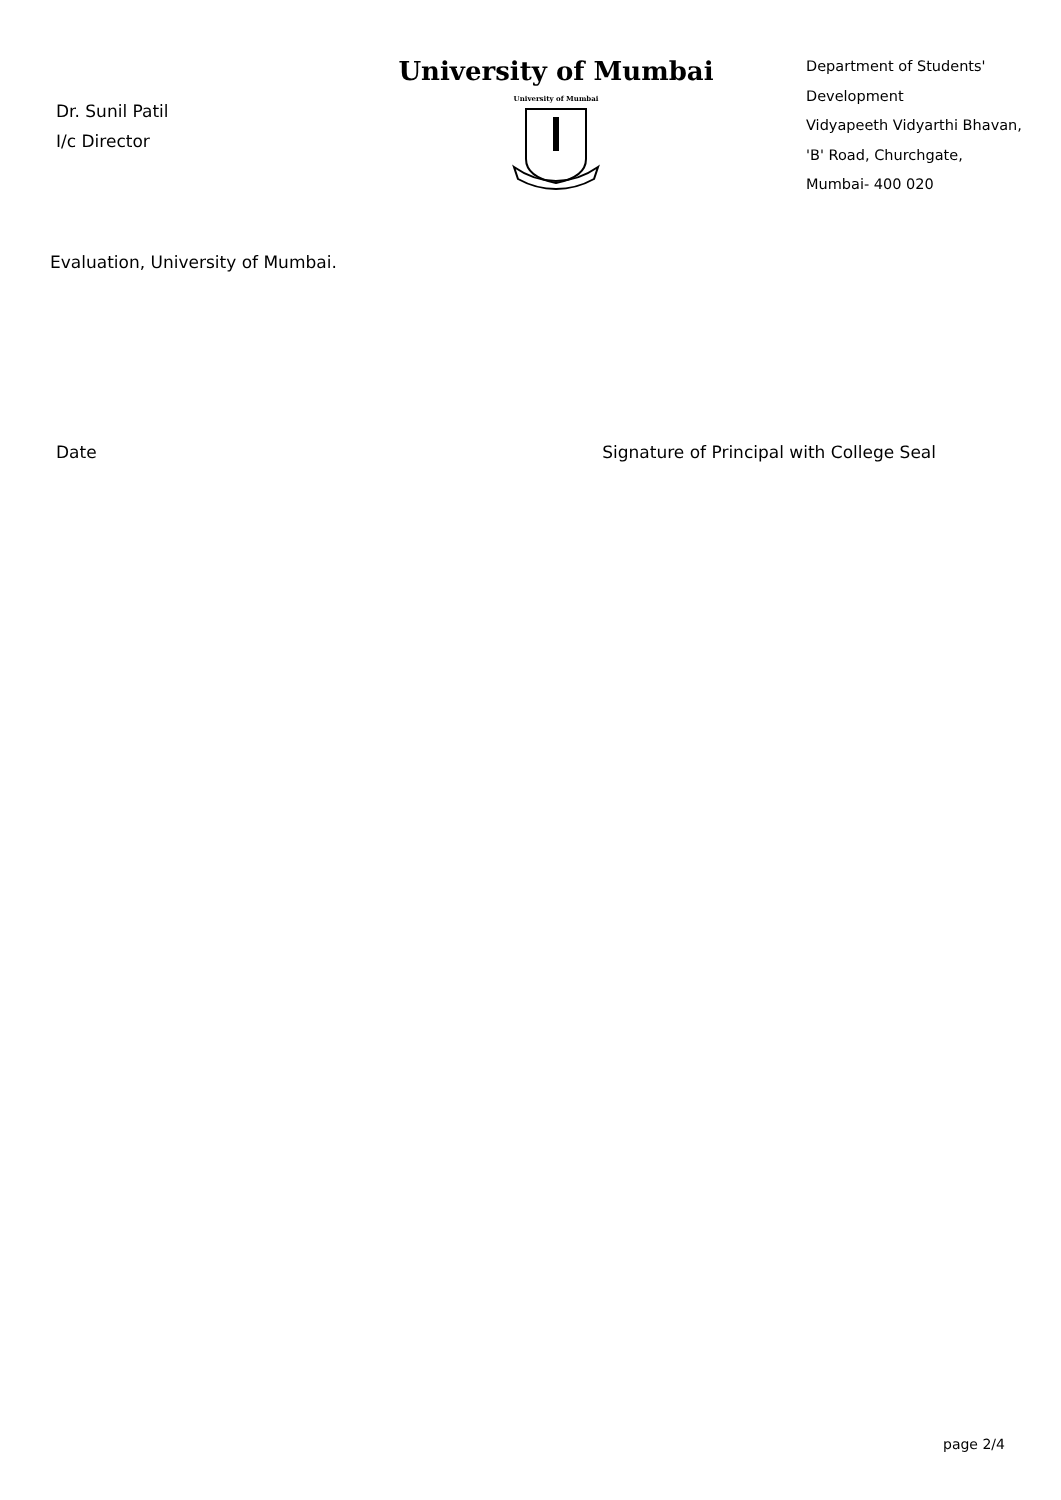Dr. Sunil Patil
I/c Director
University of Mumbai
University of Mumbai
Department of Students'
Development
Vidyapeeth Vidyarthi Bhavan,
'B' Road, Churchgate,
Mumbai- 400 020
Evaluation, University of Mumbai.
Date Signature of Principal with College Seal
page 2/4